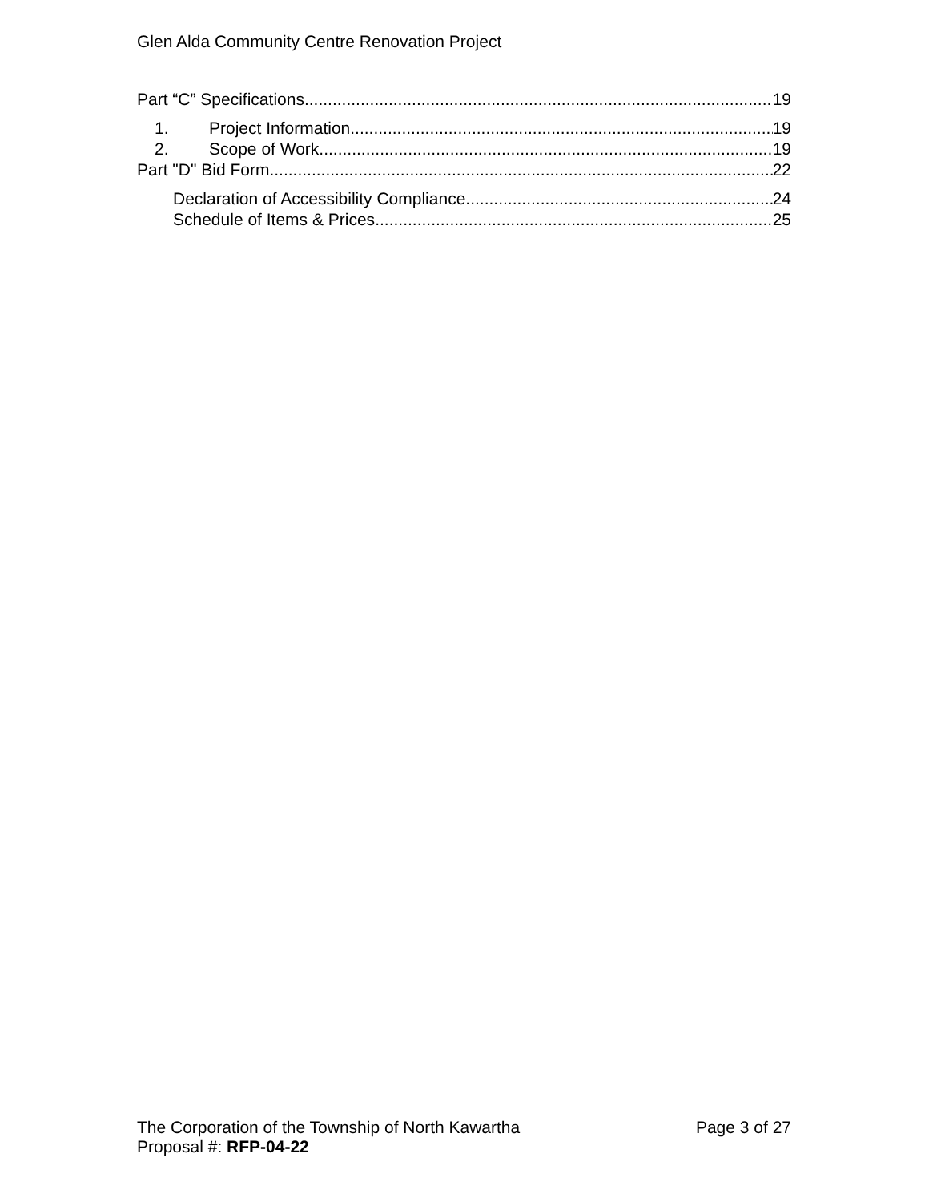Glen Alda Community Centre Renovation Project
Part “C” Specifications 19
1. Project Information 19
2. Scope of Work 19
Part "D" Bid Form 22
Declaration of Accessibility Compliance 24
Schedule of Items & Prices 25
The Corporation of the Township of North Kawartha Page 3 of 27
Proposal #: RFP-04-22